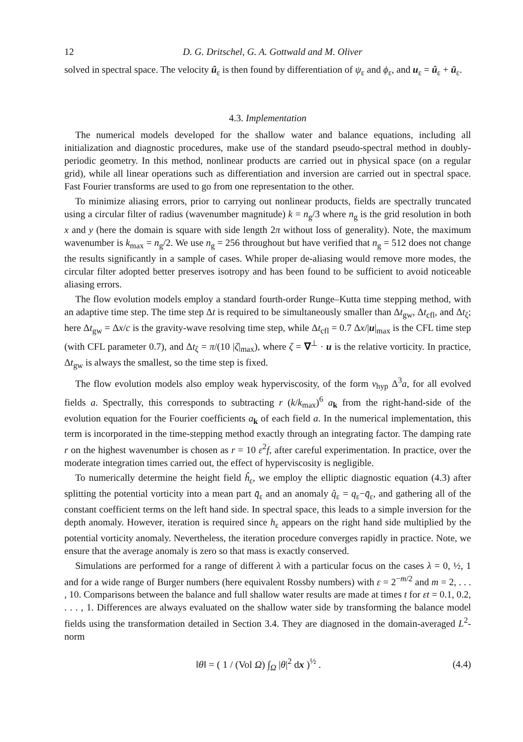12 D. G. Dritschel, G. A. Gottwald and M. Oliver
solved in spectral space. The velocity û<sub>ε</sub> is then found by differentiation of ψ<sub>ε</sub> and ϕ<sub>ε</sub>, and u<sub>ε</sub> = û<sub>ε</sub> + ū<sub>ε</sub>.
4.3. Implementation
The numerical models developed for the shallow water and balance equations, including all initialization and diagnostic procedures, make use of the standard pseudo-spectral method in doubly-periodic geometry. In this method, nonlinear products are carried out in physical space (on a regular grid), while all linear operations such as differentiation and inversion are carried out in spectral space. Fast Fourier transforms are used to go from one representation to the other.
To minimize aliasing errors, prior to carrying out nonlinear products, fields are spectrally truncated using a circular filter of radius (wavenumber magnitude) k = n<sub>g</sub>/3 where n<sub>g</sub> is the grid resolution in both x and y (here the domain is square with side length 2π without loss of generality). Note, the maximum wavenumber is k<sub>max</sub> = n<sub>g</sub>/2. We use n<sub>g</sub> = 256 throughout but have verified that n<sub>g</sub> = 512 does not change the results significantly in a sample of cases. While proper de-aliasing would remove more modes, the circular filter adopted better preserves isotropy and has been found to be sufficient to avoid noticeable aliasing errors.
The flow evolution models employ a standard fourth-order Runge–Kutta time stepping method, with an adaptive time step. The time step Δt is required to be simultaneously smaller than Δt<sub>gw</sub>, Δt<sub>cfl</sub>, and Δt<sub>ζ</sub>; here Δt<sub>gw</sub> = Δx/c is the gravity-wave resolving time step, while Δt<sub>cfl</sub> = 0.7 Δx/|u|<sub>max</sub> is the CFL time step (with CFL parameter 0.7), and Δt<sub>ζ</sub> = π/(10 |ζ|<sub>max</sub>), where ζ = ∇<sup>⊥</sup> · u is the relative vorticity. In practice, Δt<sub>gw</sub> is always the smallest, so the time step is fixed.
The flow evolution models also employ weak hyperviscosity, of the form ν<sub>hyp</sub> Δ<sup>3</sup>a, for all evolved fields a. Spectrally, this corresponds to subtracting r (k/k<sub>max</sub>)<sup>6</sup> a<sub>k</sub> from the right-hand-side of the evolution equation for the Fourier coefficients a<sub>k</sub> of each field a. In the numerical implementation, this term is incorporated in the time-stepping method exactly through an integrating factor. The damping rate r on the highest wavenumber is chosen as r = 10 ε<sup>2</sup>f, after careful experimentation. In practice, over the moderate integration times carried out, the effect of hyperviscosity is negligible.
To numerically determine the height field ĥ<sub>ε</sub>, we employ the elliptic diagnostic equation (4.3) after splitting the potential vorticity into a mean part q̄<sub>ε</sub> and an anomaly q̂<sub>ε</sub> = q<sub>ε</sub>−q̄<sub>ε</sub>, and gathering all of the constant coefficient terms on the left hand side. In spectral space, this leads to a simple inversion for the depth anomaly. However, iteration is required since h<sub>ε</sub> appears on the right hand side multiplied by the potential vorticity anomaly. Nevertheless, the iteration procedure converges rapidly in practice. Note, we ensure that the average anomaly is zero so that mass is exactly conserved.
Simulations are performed for a range of different λ with a particular focus on the cases λ = 0, ½, 1 and for a wide range of Burger numbers (here equivalent Rossby numbers) with ε = 2<sup>−m/2</sup> and m = 2, . . . , 10. Comparisons between the balance and full shallow water results are made at times t for εt = 0.1, 0.2, . . . , 1. Differences are always evaluated on the shallow water side by transforming the balance model fields using the transformation detailed in Section 3.4. They are diagnosed in the domain-averaged L<sup>2</sup>-norm
‖θ‖ = ( 1 / (Vol Ω) ∫<sub>Ω</sub> |θ|<sup>2</sup> dx )<sup>½</sup> . (4.4)